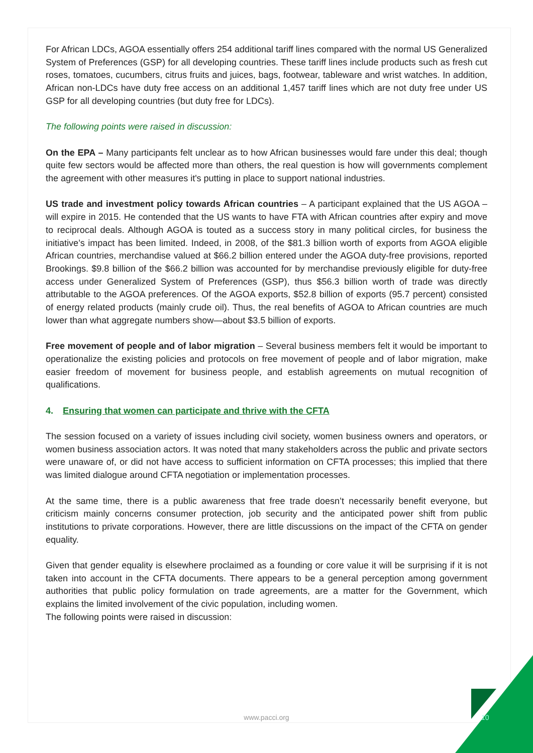For African LDCs, AGOA essentially offers 254 additional tariff lines compared with the normal US Generalized System of Preferences (GSP) for all developing countries. These tariff lines include products such as fresh cut roses, tomatoes, cucumbers, citrus fruits and juices, bags, footwear, tableware and wrist watches. In addition, African non-LDCs have duty free access on an additional 1,457 tariff lines which are not duty free under US GSP for all developing countries (but duty free for LDCs).
The following points were raised in discussion:
On the EPA – Many participants felt unclear as to how African businesses would fare under this deal; though quite few sectors would be affected more than others, the real question is how will governments complement the agreement with other measures it's putting in place to support national industries.
US trade and investment policy towards African countries – A participant explained that the US AGOA – will expire in 2015. He contended that the US wants to have FTA with African countries after expiry and move to reciprocal deals. Although AGOA is touted as a success story in many political circles, for business the initiative’s impact has been limited. Indeed, in 2008, of the $81.3 billion worth of exports from AGOA eligible African countries, merchandise valued at $66.2 billion entered under the AGOA duty-free provisions, reported Brookings. $9.8 billion of the $66.2 billion was accounted for by merchandise previously eligible for duty-free access under Generalized System of Preferences (GSP), thus $56.3 billion worth of trade was directly attributable to the AGOA preferences. Of the AGOA exports, $52.8 billion of exports (95.7 percent) consisted of energy related products (mainly crude oil). Thus, the real benefits of AGOA to African countries are much lower than what aggregate numbers show—about $3.5 billion of exports.
Free movement of people and of labor migration – Several business members felt it would be important to operationalize the existing policies and protocols on free movement of people and of labor migration, make easier freedom of movement for business people, and establish agreements on mutual recognition of qualifications.
4. Ensuring that women can participate and thrive with the CFTA
The session focused on a variety of issues including civil society, women business owners and operators, or women business association actors. It was noted that many stakeholders across the public and private sectors were unaware of, or did not have access to sufficient information on CFTA processes; this implied that there was limited dialogue around CFTA negotiation or implementation processes.
At the same time, there is a public awareness that free trade doesn’t necessarily benefit everyone, but criticism mainly concerns consumer protection, job security and the anticipated power shift from public institutions to private corporations. However, there are little discussions on the impact of the CFTA on gender equality.
Given that gender equality is elsewhere proclaimed as a founding or core value it will be surprising if it is not taken into account in the CFTA documents. There appears to be a general perception among government authorities that public policy formulation on trade agreements, are a matter for the Government, which explains the limited involvement of the civic population, including women.
The following points were raised in discussion:
www.pacci.org 10